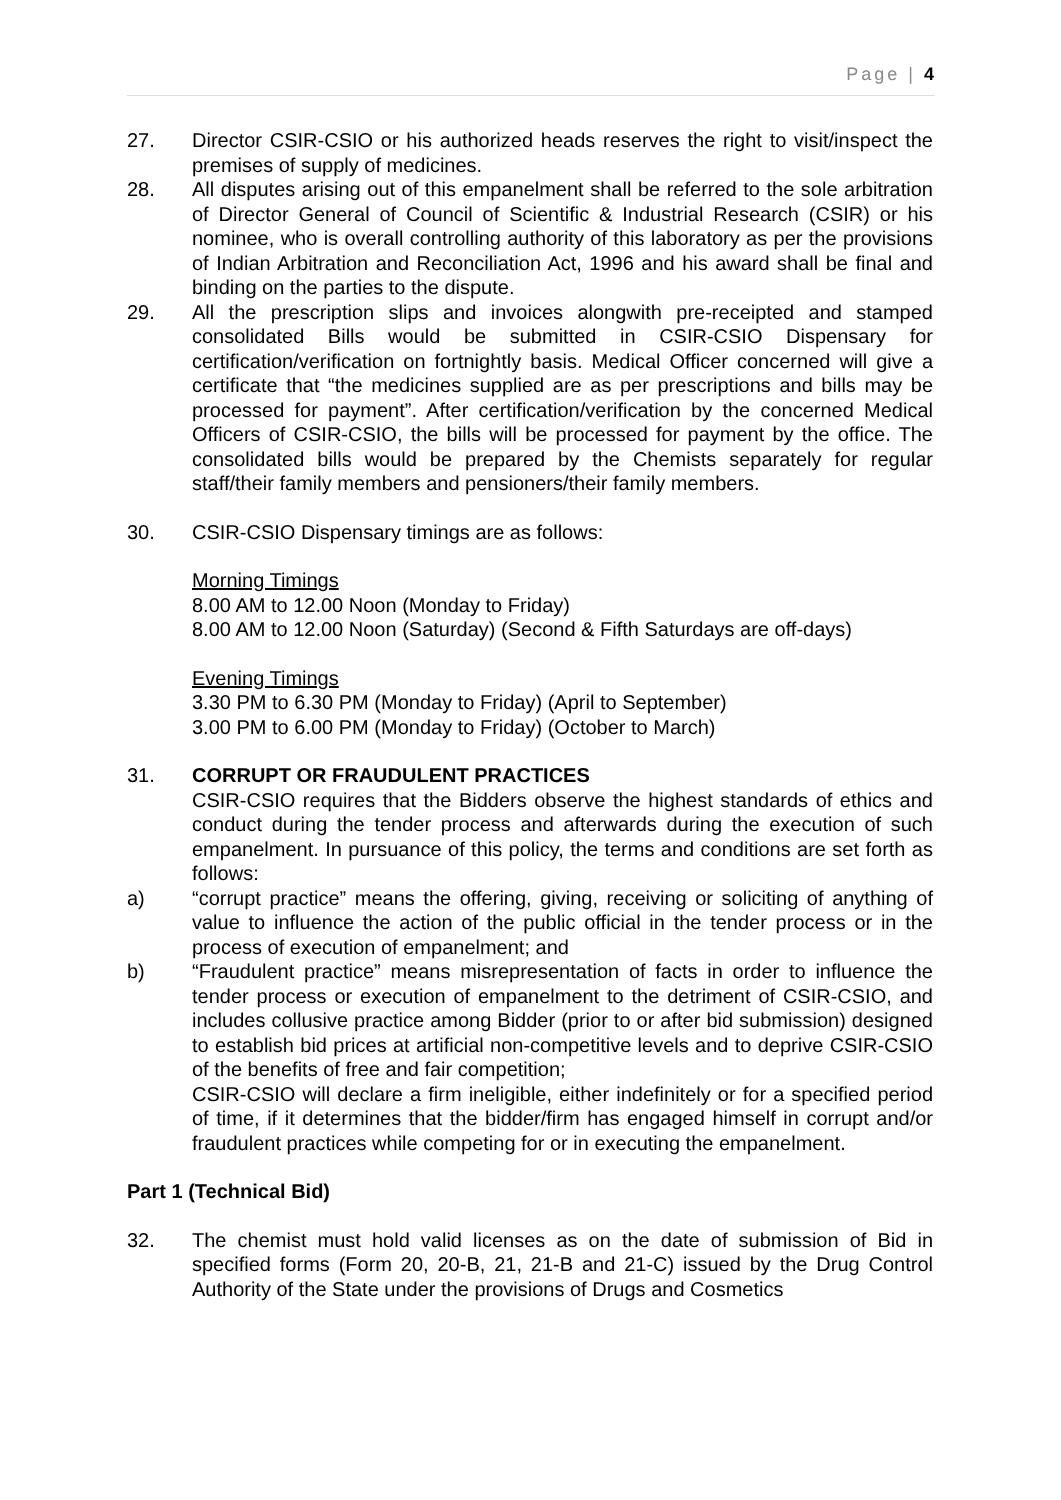Page | 4
27. Director CSIR-CSIO or his authorized heads reserves the right to visit/inspect the premises of supply of medicines.
28. All disputes arising out of this empanelment shall be referred to the sole arbitration of Director General of Council of Scientific & Industrial Research (CSIR) or his nominee, who is overall controlling authority of this laboratory as per the provisions of Indian Arbitration and Reconciliation Act, 1996 and his award shall be final and binding on the parties to the dispute.
29. All the prescription slips and invoices alongwith pre-receipted and stamped consolidated Bills would be submitted in CSIR-CSIO Dispensary for certification/verification on fortnightly basis. Medical Officer concerned will give a certificate that “the medicines supplied are as per prescriptions and bills may be processed for payment”. After certification/verification by the concerned Medical Officers of CSIR-CSIO, the bills will be processed for payment by the office. The consolidated bills would be prepared by the Chemists separately for regular staff/their family members and pensioners/their family members.
30. CSIR-CSIO Dispensary timings are as follows:
Morning Timings
8.00 AM to 12.00 Noon (Monday to Friday)
8.00 AM to 12.00 Noon (Saturday) (Second & Fifth Saturdays are off-days)
Evening Timings
3.30 PM to 6.30 PM (Monday to Friday) (April to September)
3.00 PM to 6.00 PM (Monday to Friday) (October to March)
31. CORRUPT OR FRAUDULENT PRACTICES
CSIR-CSIO requires that the Bidders observe the highest standards of ethics and conduct during the tender process and afterwards during the execution of such empanelment. In pursuance of this policy, the terms and conditions are set forth as follows:
a) “corrupt practice” means the offering, giving, receiving or soliciting of anything of value to influence the action of the public official in the tender process or in the process of execution of empanelment; and
b) “Fraudulent practice” means misrepresentation of facts in order to influence the tender process or execution of empanelment to the detriment of CSIR-CSIO, and includes collusive practice among Bidder (prior to or after bid submission) designed to establish bid prices at artificial non-competitive levels and to deprive CSIR-CSIO of the benefits of free and fair competition;
CSIR-CSIO will declare a firm ineligible, either indefinitely or for a specified period of time, if it determines that the bidder/firm has engaged himself in corrupt and/or fraudulent practices while competing for or in executing the empanelment.
Part 1 (Technical Bid)
32. The chemist must hold valid licenses as on the date of submission of Bid in specified forms (Form 20, 20-B, 21, 21-B and 21-C) issued by the Drug Control Authority of the State under the provisions of Drugs and Cosmetics